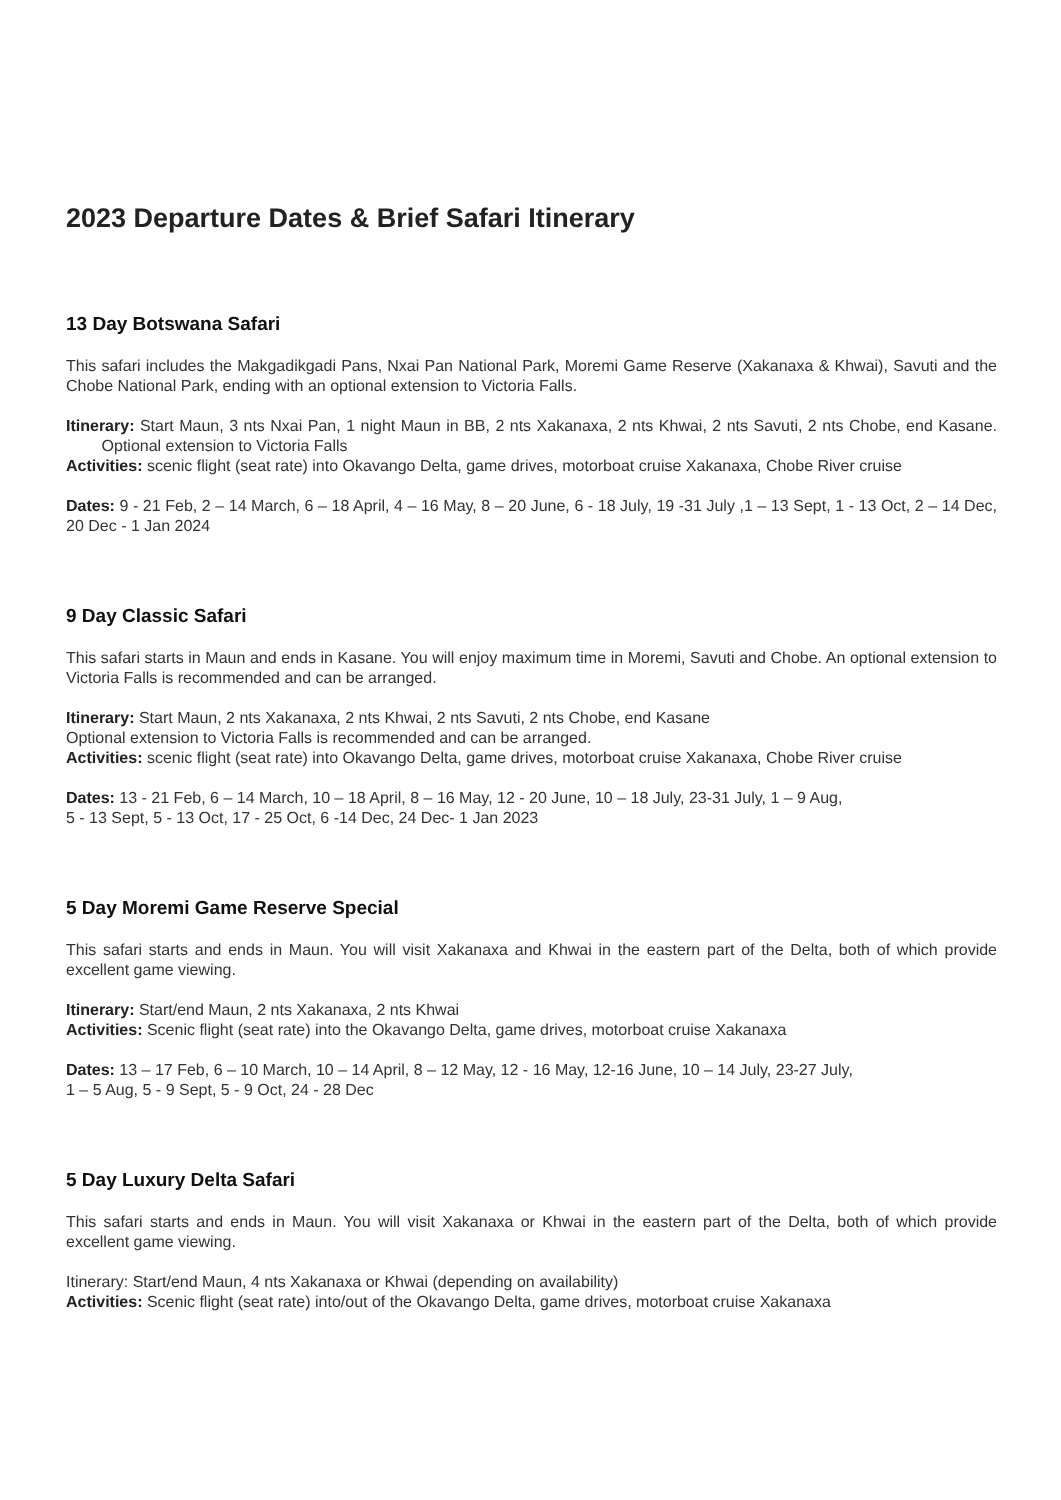2023 Departure Dates & Brief Safari Itinerary
13 Day Botswana Safari
This safari includes the Makgadikgadi Pans, Nxai Pan National Park, Moremi Game Reserve (Xakanaxa & Khwai), Savuti and the Chobe National Park, ending with an optional extension to Victoria Falls.
Itinerary: Start Maun, 3 nts Nxai Pan, 1 night Maun in BB, 2 nts Xakanaxa, 2 nts Khwai, 2 nts Savuti, 2 nts Chobe, end Kasane. Optional extension to Victoria Falls
Activities: scenic flight (seat rate) into Okavango Delta, game drives, motorboat cruise Xakanaxa, Chobe River cruise
Dates: 9 - 21 Feb, 2 – 14 March, 6 – 18 April, 4 – 16 May, 8 – 20 June, 6 - 18 July, 19 -31 July ,1 – 13 Sept, 1 - 13 Oct, 2 – 14 Dec, 20 Dec - 1 Jan 2024
9 Day Classic Safari
This safari starts in Maun and ends in Kasane. You will enjoy maximum time in Moremi, Savuti and Chobe. An optional extension to Victoria Falls is recommended and can be arranged.
Itinerary: Start Maun, 2 nts Xakanaxa, 2 nts Khwai, 2 nts Savuti, 2 nts Chobe, end Kasane
Optional extension to Victoria Falls is recommended and can be arranged.
Activities: scenic flight (seat rate) into Okavango Delta, game drives, motorboat cruise Xakanaxa, Chobe River cruise
Dates: 13 - 21 Feb, 6 – 14 March, 10 – 18 April, 8 – 16 May, 12 - 20 June, 10 – 18 July, 23-31 July, 1 – 9 Aug,
5 - 13 Sept, 5 - 13 Oct, 17 - 25 Oct, 6 -14 Dec, 24 Dec- 1 Jan 2023
5 Day Moremi Game Reserve Special
This safari starts and ends in Maun. You will visit Xakanaxa and Khwai in the eastern part of the Delta, both of which provide excellent game viewing.
Itinerary: Start/end Maun, 2 nts Xakanaxa, 2 nts Khwai
Activities: Scenic flight (seat rate) into the Okavango Delta, game drives, motorboat cruise Xakanaxa
Dates: 13 – 17 Feb, 6 – 10 March, 10 – 14 April, 8 – 12 May, 12 - 16 May, 12-16 June, 10 – 14 July, 23-27 July,
1 – 5 Aug, 5 - 9 Sept, 5 - 9 Oct, 24 - 28 Dec
5 Day Luxury Delta Safari
This safari starts and ends in Maun. You will visit Xakanaxa or Khwai in the eastern part of the Delta, both of which provide excellent game viewing.
Itinerary: Start/end Maun, 4 nts Xakanaxa or Khwai (depending on availability)
Activities: Scenic flight (seat rate) into/out of the Okavango Delta, game drives, motorboat cruise Xakanaxa